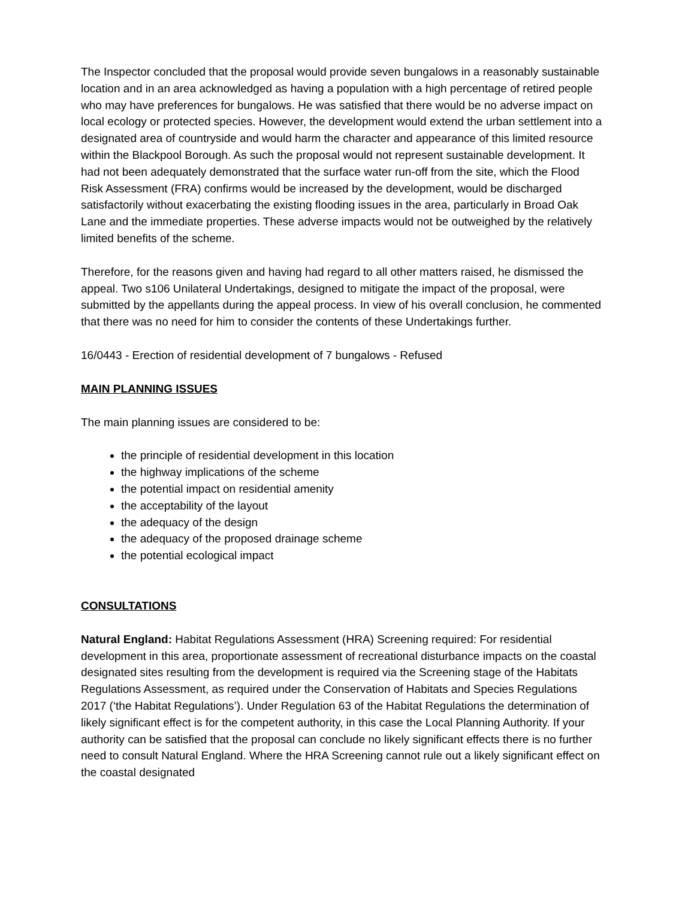The Inspector concluded that the proposal would provide seven bungalows in a reasonably sustainable location and in an area acknowledged as having a population with a high percentage of retired people who may have preferences for bungalows. He was satisfied that there would be no adverse impact on local ecology or protected species. However, the development would extend the urban settlement into a designated area of countryside and would harm the character and appearance of this limited resource within the Blackpool Borough. As such the proposal would not represent sustainable development. It had not been adequately demonstrated that the surface water run-off from the site, which the Flood Risk Assessment (FRA) confirms would be increased by the development, would be discharged satisfactorily without exacerbating the existing flooding issues in the area, particularly in Broad Oak Lane and the immediate properties. These adverse impacts would not be outweighed by the relatively limited benefits of the scheme.
Therefore, for the reasons given and having had regard to all other matters raised, he dismissed the appeal. Two s106 Unilateral Undertakings, designed to mitigate the impact of the proposal, were submitted by the appellants during the appeal process. In view of his overall conclusion, he commented that there was no need for him to consider the contents of these Undertakings further.
16/0443 - Erection of residential development of 7 bungalows - Refused
MAIN PLANNING ISSUES
The main planning issues are considered to be:
the principle of residential development in this location
the highway implications of the scheme
the potential impact on residential amenity
the acceptability of the layout
the adequacy of the design
the adequacy of the proposed drainage scheme
the potential ecological impact
CONSULTATIONS
Natural England: Habitat Regulations Assessment (HRA) Screening required: For residential development in this area, proportionate assessment of recreational disturbance impacts on the coastal designated sites resulting from the development is required via the Screening stage of the Habitats Regulations Assessment, as required under the Conservation of Habitats and Species Regulations 2017 (‘the Habitat Regulations’). Under Regulation 63 of the Habitat Regulations the determination of likely significant effect is for the competent authority, in this case the Local Planning Authority. If your authority can be satisfied that the proposal can conclude no likely significant effects there is no further need to consult Natural England. Where the HRA Screening cannot rule out a likely significant effect on the coastal designated